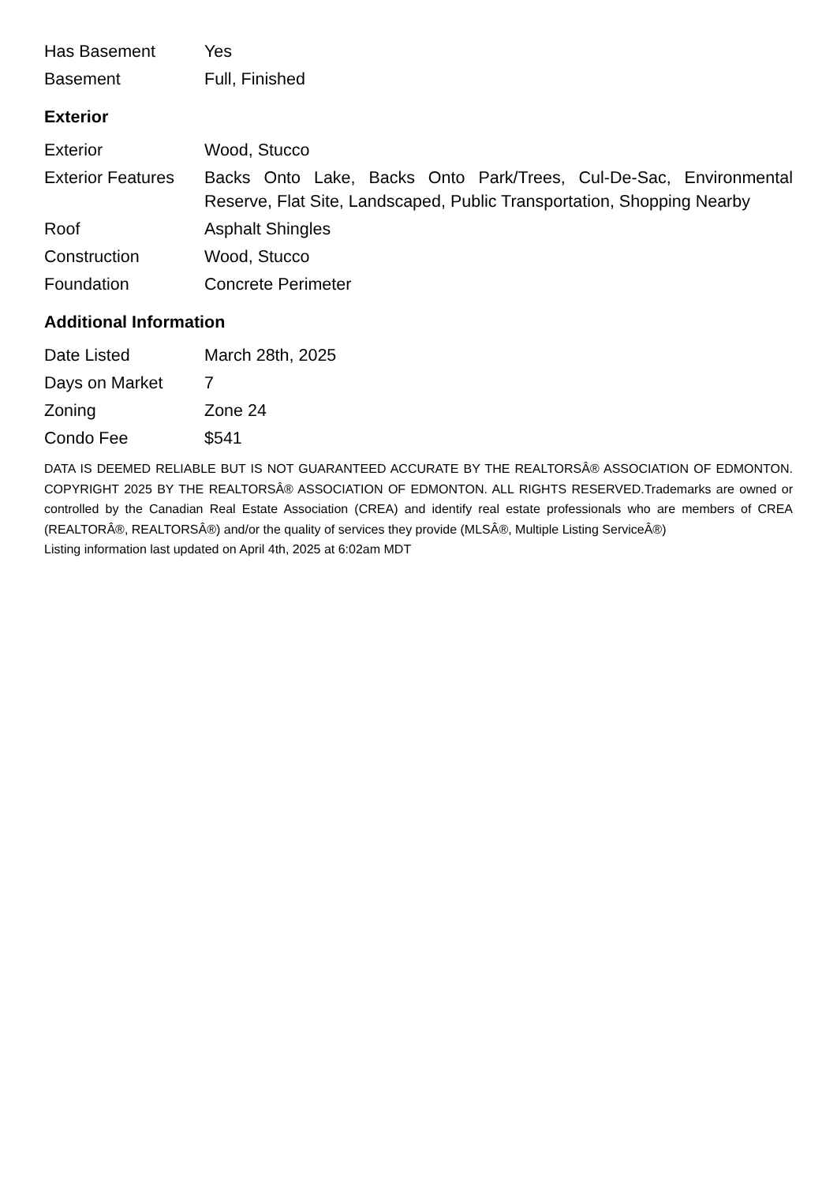| Has Basement | Yes |
| Basement | Full, Finished |
Exterior
| Exterior | Wood, Stucco |
| Exterior Features | Backs Onto Lake, Backs Onto Park/Trees, Cul-De-Sac, Environmental Reserve, Flat Site, Landscaped, Public Transportation, Shopping Nearby |
| Roof | Asphalt Shingles |
| Construction | Wood, Stucco |
| Foundation | Concrete Perimeter |
Additional Information
| Date Listed | March 28th, 2025 |
| Days on Market | 7 |
| Zoning | Zone 24 |
| Condo Fee | $541 |
DATA IS DEEMED RELIABLE BUT IS NOT GUARANTEED ACCURATE BY THE REALTORSÂ® ASSOCIATION OF EDMONTON. COPYRIGHT 2025 BY THE REALTORSÂ® ASSOCIATION OF EDMONTON. ALL RIGHTS RESERVED.Trademarks are owned or controlled by the Canadian Real Estate Association (CREA) and identify real estate professionals who are members of CREA (REALTORÂ®, REALTORSÂ®) and/or the quality of services they provide (MLSÂ®, Multiple Listing ServiceÂ®)
Listing information last updated on April 4th, 2025 at 6:02am MDT